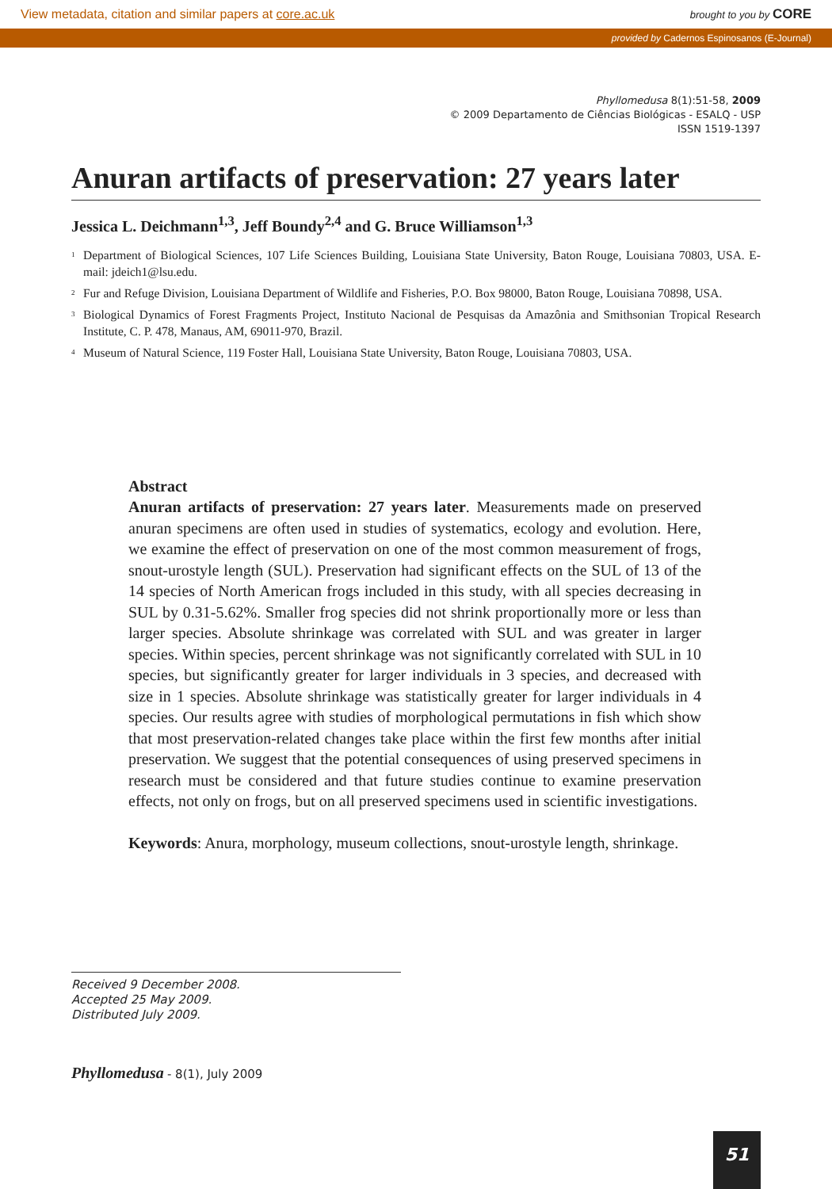View metadata, citation and similar papers at core.ac.uk brought to you by CORE
provided by Cadernos Espinosanos (E-Journal)
Phyllomedusa 8(1):51-58, 2009
© 2009 Departamento de Ciências Biológicas - ESALQ - USP
ISSN 1519-1397
Anuran artifacts of preservation: 27 years later
Jessica L. Deichmann<sup>1,3</sup>, Jeff Boundy<sup>2,4</sup> and G. Bruce Williamson<sup>1,3</sup>
<sup>1</sup> Department of Biological Sciences, 107 Life Sciences Building, Louisiana State University, Baton Rouge, Louisiana 70803, USA. E-mail: jdeich1@lsu.edu.
<sup>2</sup> Fur and Refuge Division, Louisiana Department of Wildlife and Fisheries, P.O. Box 98000, Baton Rouge, Louisiana 70898, USA.
<sup>3</sup> Biological Dynamics of Forest Fragments Project, Instituto Nacional de Pesquisas da Amazônia and Smithsonian Tropical Research Institute, C. P. 478, Manaus, AM, 69011-970, Brazil.
<sup>4</sup> Museum of Natural Science, 119 Foster Hall, Louisiana State University, Baton Rouge, Louisiana 70803, USA.
Abstract
Anuran artifacts of preservation: 27 years later. Measurements made on preserved anuran specimens are often used in studies of systematics, ecology and evolution. Here, we examine the effect of preservation on one of the most common measurement of frogs, snout-urostyle length (SUL). Preservation had significant effects on the SUL of 13 of the 14 species of North American frogs included in this study, with all species decreasing in SUL by 0.31-5.62%. Smaller frog species did not shrink proportionally more or less than larger species. Absolute shrinkage was correlated with SUL and was greater in larger species. Within species, percent shrinkage was not significantly correlated with SUL in 10 species, but significantly greater for larger individuals in 3 species, and decreased with size in 1 species. Absolute shrinkage was statistically greater for larger individuals in 4 species. Our results agree with studies of morphological permutations in fish which show that most preservation-related changes take place within the first few months after initial preservation. We suggest that the potential consequences of using preserved specimens in research must be considered and that future studies continue to examine preservation effects, not only on frogs, but on all preserved specimens used in scientific investigations.
Keywords: Anura, morphology, museum collections, snout-urostyle length, shrinkage.
Received 9 December 2008.
Accepted 25 May 2009.
Distributed July 2009.
Phyllomedusa - 8(1), July 2009
51